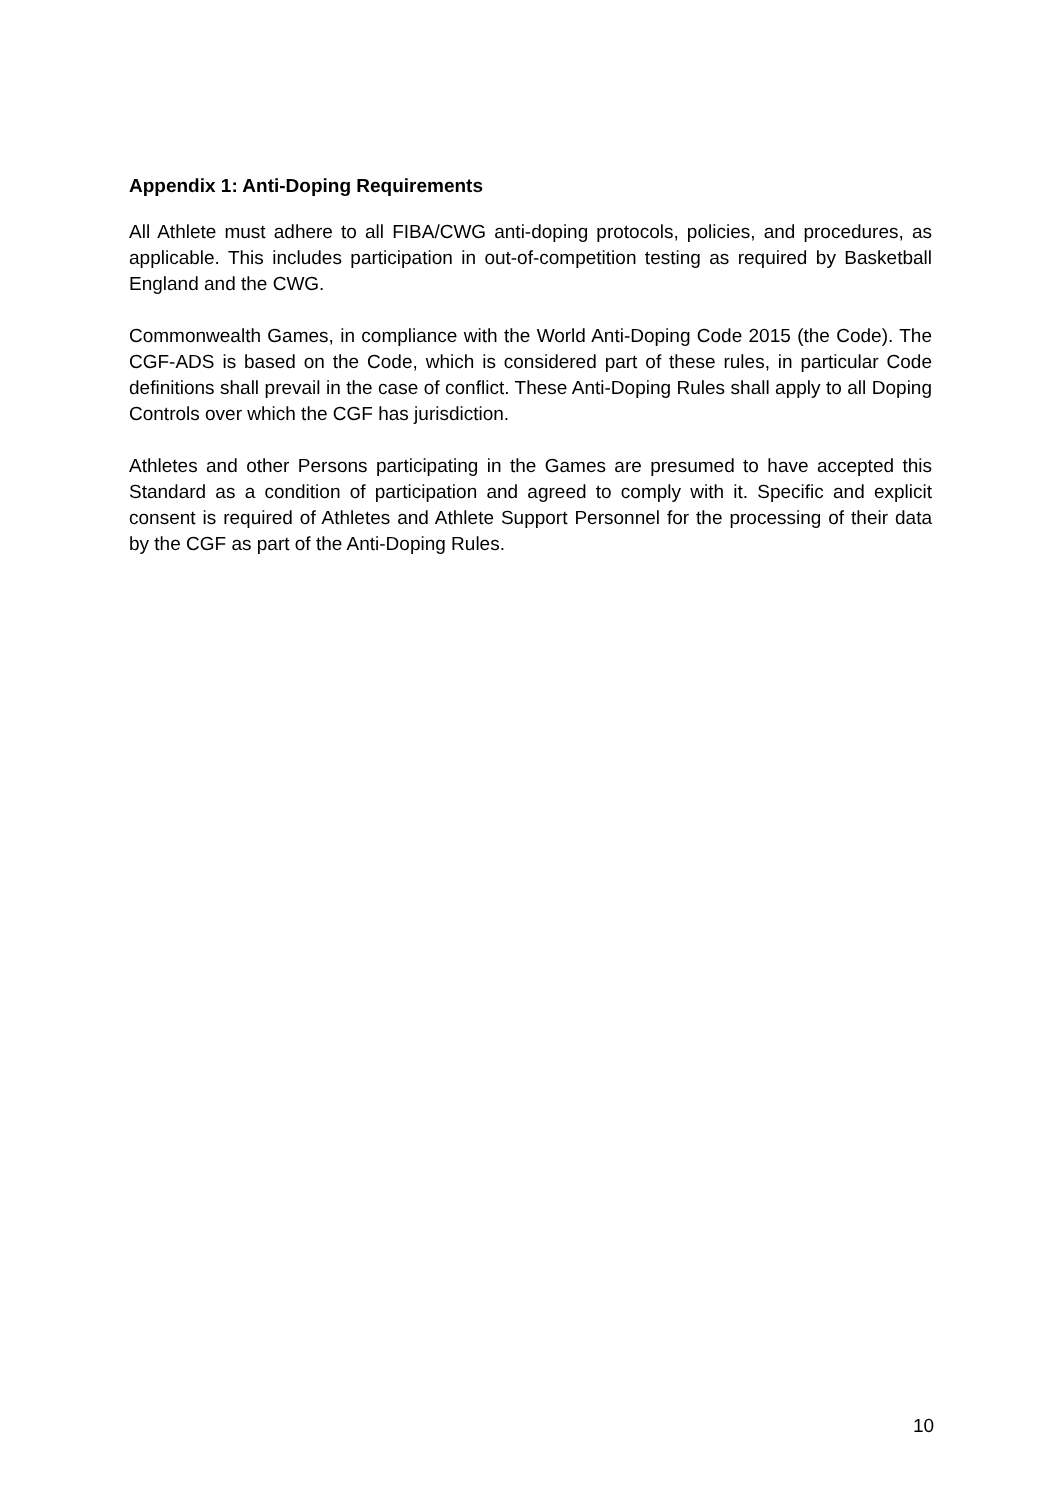Appendix 1: Anti-Doping Requirements
All Athlete must adhere to all FIBA/CWG anti-doping protocols, policies, and procedures, as applicable. This includes participation in out-of-competition testing as required by Basketball England and the CWG.
Commonwealth Games, in compliance with the World Anti-Doping Code 2015 (the Code). The CGF-ADS is based on the Code, which is considered part of these rules, in particular Code definitions shall prevail in the case of conflict. These Anti-Doping Rules shall apply to all Doping Controls over which the CGF has jurisdiction.
Athletes and other Persons participating in the Games are presumed to have accepted this Standard as a condition of participation and agreed to comply with it. Specific and explicit consent is required of Athletes and Athlete Support Personnel for the processing of their data by the CGF as part of the Anti-Doping Rules.
10